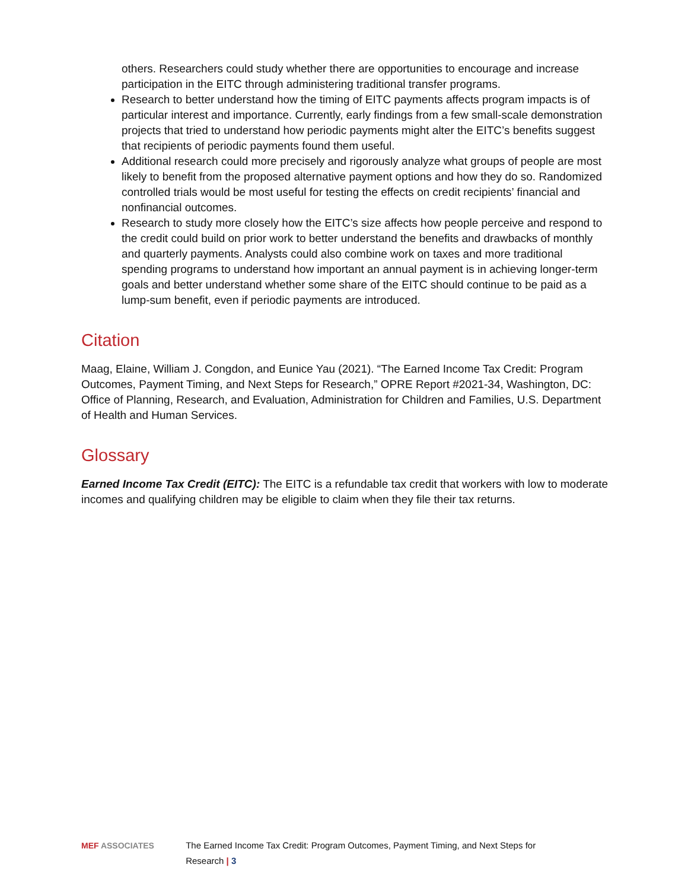others. Researchers could study whether there are opportunities to encourage and increase participation in the EITC through administering traditional transfer programs.
Research to better understand how the timing of EITC payments affects program impacts is of particular interest and importance. Currently, early findings from a few small-scale demonstration projects that tried to understand how periodic payments might alter the EITC’s benefits suggest that recipients of periodic payments found them useful.
Additional research could more precisely and rigorously analyze what groups of people are most likely to benefit from the proposed alternative payment options and how they do so. Randomized controlled trials would be most useful for testing the effects on credit recipients’ financial and nonfinancial outcomes.
Research to study more closely how the EITC’s size affects how people perceive and respond to the credit could build on prior work to better understand the benefits and drawbacks of monthly and quarterly payments. Analysts could also combine work on taxes and more traditional spending programs to understand how important an annual payment is in achieving longer-term goals and better understand whether some share of the EITC should continue to be paid as a lump-sum benefit, even if periodic payments are introduced.
Citation
Maag, Elaine, William J. Congdon, and Eunice Yau (2021). “The Earned Income Tax Credit: Program Outcomes, Payment Timing, and Next Steps for Research,” OPRE Report #2021-34, Washington, DC: Office of Planning, Research, and Evaluation, Administration for Children and Families, U.S. Department of Health and Human Services.
Glossary
Earned Income Tax Credit (EITC): The EITC is a refundable tax credit that workers with low to moderate incomes and qualifying children may be eligible to claim when they file their tax returns.
MEF ASSOCIATES The Earned Income Tax Credit: Program Outcomes, Payment Timing, and Next Steps for Research | 3